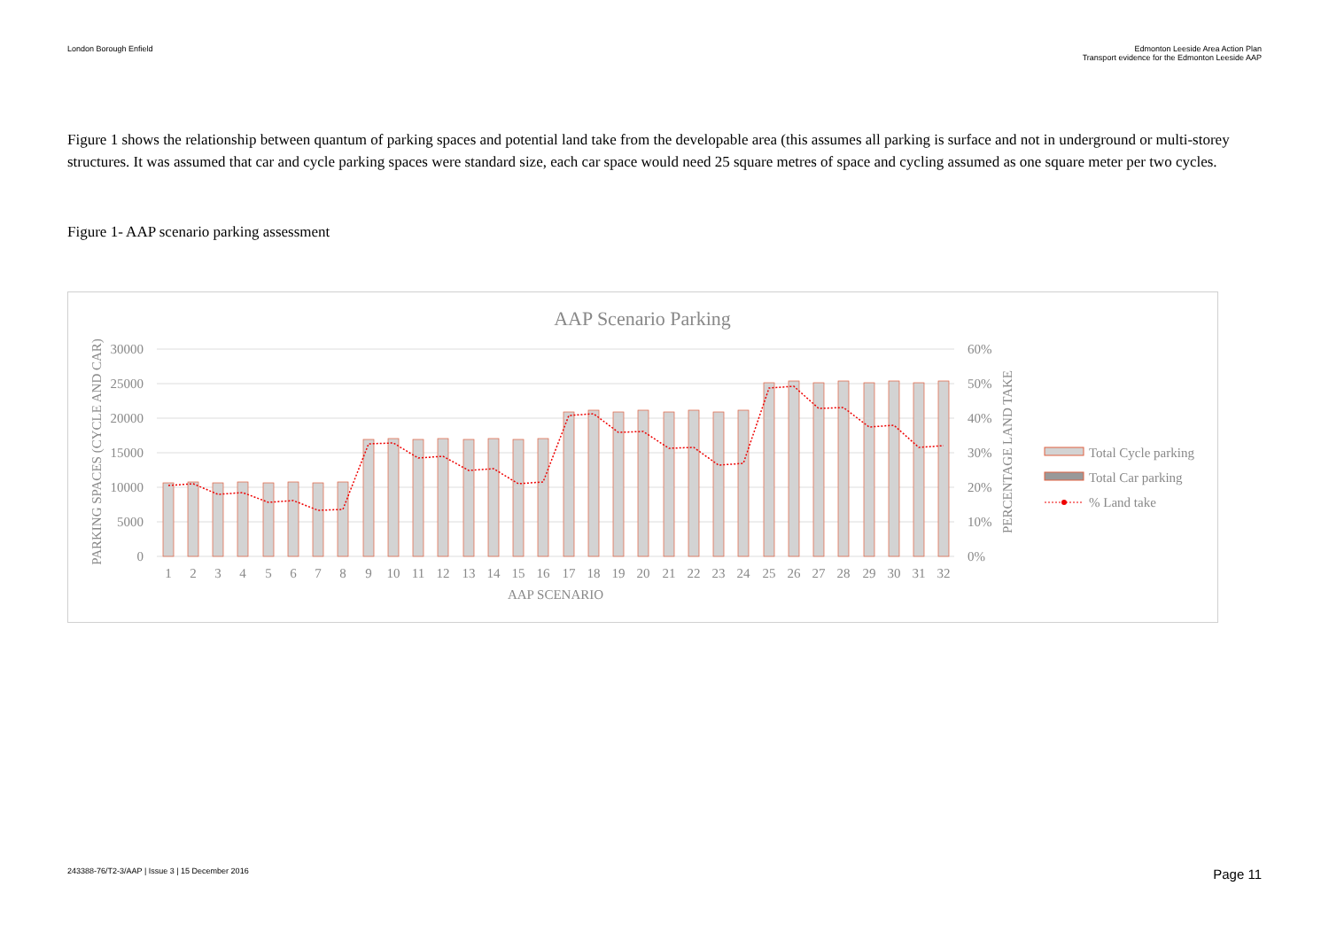London Borough Enfield Edmonton Leeside Area Action Plan
Transport evidence for the Edmonton Leeside AAP
Figure 1 shows the relationship between quantum of parking spaces and potential land take from the developable area (this assumes all parking is surface and not in underground or multi-storey structures. It was assumed that car and cycle parking spaces were standard size, each car space would need 25 square metres of space and cycling assumed as one square meter per two cycles.
Figure 1- AAP scenario parking assessment
AAP Scenario Parking
30000
25000
20000
15000
10000
5000
0
60%
50%
40%
30%
20%
10%
0%
PARKING SPACES (CYCLE AND CAR)
PERCENTAGE LAND TAKE
AAP SCENARIO
1
2
3
4
5
6
7
8
9
10
11
12
13
14
15
16
17
18
19
20
21
22
23
24
25
26
27
28
29
30
31
32
Total Cycle parking
Total Car parking
% Land take
243388-76/T2-3/AAP | Issue 3 | 15 December 2016
Page 11